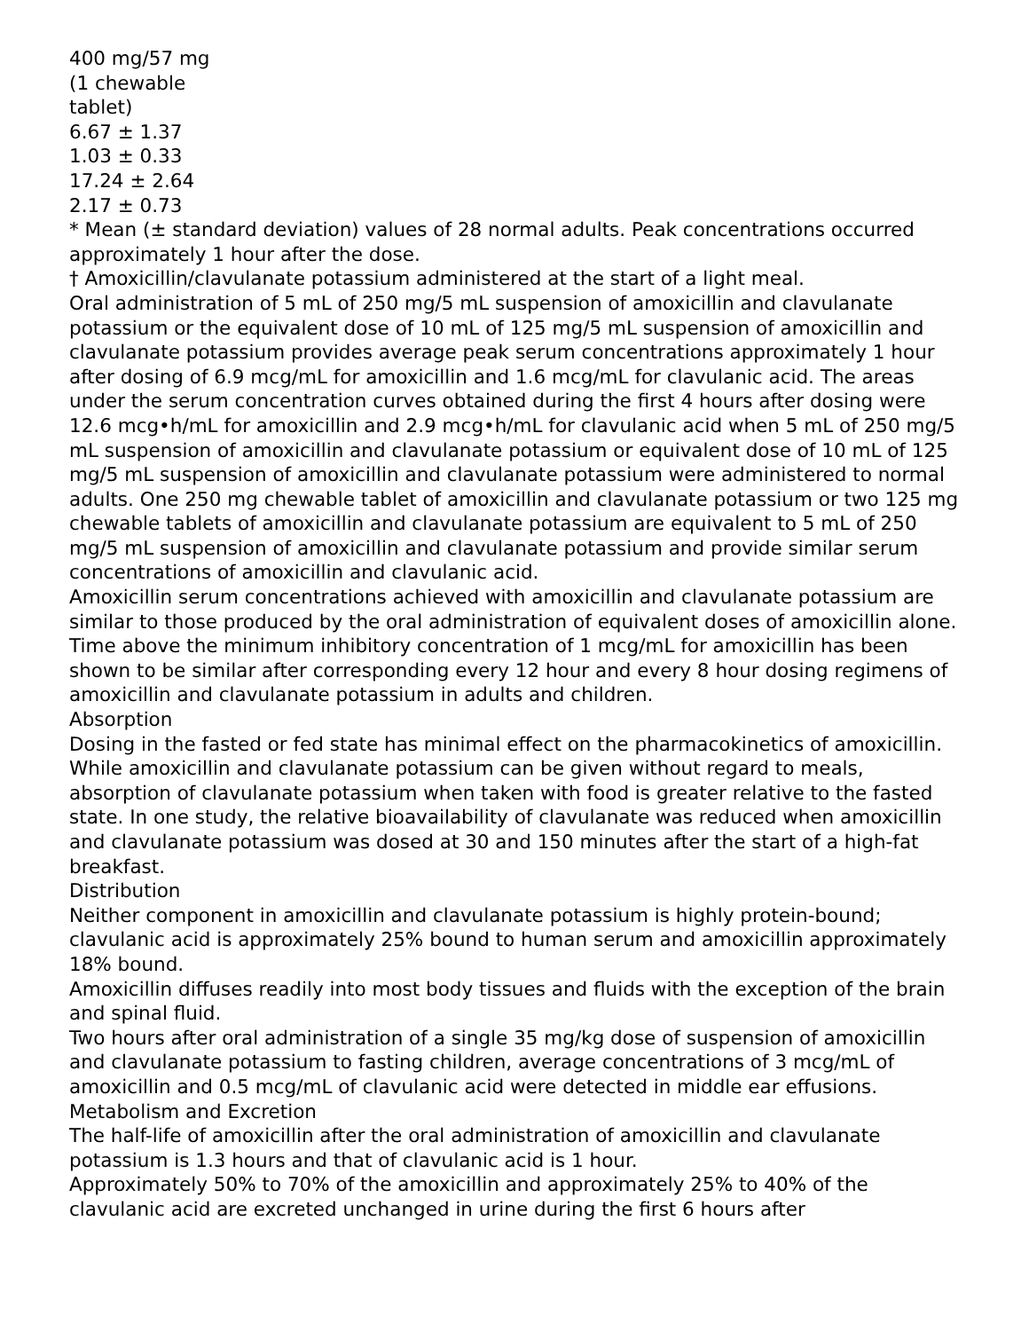400 mg/57 mg
(1 chewable
tablet)
6.67 ± 1.37
1.03 ± 0.33
17.24 ± 2.64
2.17 ± 0.73
* Mean (± standard deviation) values of 28 normal adults. Peak concentrations occurred approximately 1 hour after the dose.
† Amoxicillin/clavulanate potassium administered at the start of a light meal.
Oral administration of 5 mL of 250 mg/5 mL suspension of amoxicillin and clavulanate potassium or the equivalent dose of 10 mL of 125 mg/5 mL suspension of amoxicillin and clavulanate potassium provides average peak serum concentrations approximately 1 hour after dosing of 6.9 mcg/mL for amoxicillin and 1.6 mcg/mL for clavulanic acid. The areas under the serum concentration curves obtained during the first 4 hours after dosing were 12.6 mcg•h/mL for amoxicillin and 2.9 mcg•h/mL for clavulanic acid when 5 mL of 250 mg/5 mL suspension of amoxicillin and clavulanate potassium or equivalent dose of 10 mL of 125 mg/5 mL suspension of amoxicillin and clavulanate potassium were administered to normal adults. One 250 mg chewable tablet of amoxicillin and clavulanate potassium or two 125 mg chewable tablets of amoxicillin and clavulanate potassium are equivalent to 5 mL of 250 mg/5 mL suspension of amoxicillin and clavulanate potassium and provide similar serum concentrations of amoxicillin and clavulanic acid.
Amoxicillin serum concentrations achieved with amoxicillin and clavulanate potassium are similar to those produced by the oral administration of equivalent doses of amoxicillin alone. Time above the minimum inhibitory concentration of 1 mcg/mL for amoxicillin has been shown to be similar after corresponding every 12 hour and every 8 hour dosing regimens of amoxicillin and clavulanate potassium in adults and children.
Absorption
Dosing in the fasted or fed state has minimal effect on the pharmacokinetics of amoxicillin. While amoxicillin and clavulanate potassium can be given without regard to meals, absorption of clavulanate potassium when taken with food is greater relative to the fasted state. In one study, the relative bioavailability of clavulanate was reduced when amoxicillin and clavulanate potassium was dosed at 30 and 150 minutes after the start of a high-fat breakfast.
Distribution
Neither component in amoxicillin and clavulanate potassium is highly protein-bound; clavulanic acid is approximately 25% bound to human serum and amoxicillin approximately 18% bound.
Amoxicillin diffuses readily into most body tissues and fluids with the exception of the brain and spinal fluid.
Two hours after oral administration of a single 35 mg/kg dose of suspension of amoxicillin and clavulanate potassium to fasting children, average concentrations of 3 mcg/mL of amoxicillin and 0.5 mcg/mL of clavulanic acid were detected in middle ear effusions.
Metabolism and Excretion
The half-life of amoxicillin after the oral administration of amoxicillin and clavulanate potassium is 1.3 hours and that of clavulanic acid is 1 hour.
Approximately 50% to 70% of the amoxicillin and approximately 25% to 40% of the clavulanic acid are excreted unchanged in urine during the first 6 hours after